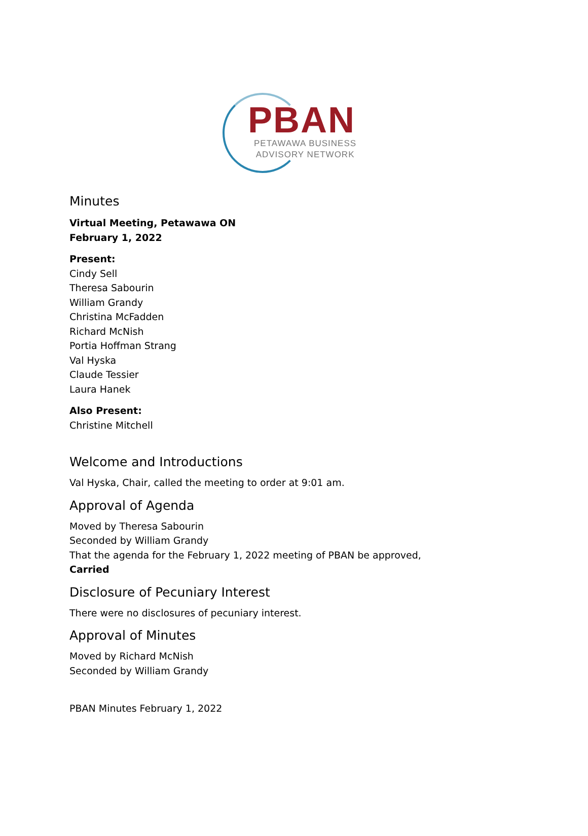PBAN
PETAWAWA BUSINESS
ADVISORY NETWORK
Minutes
Virtual Meeting, Petawawa ON
February 1, 2022
Present:
Cindy Sell
Theresa Sabourin
William Grandy
Christina McFadden
Richard McNish
Portia Hoffman Strang
Val Hyska
Claude Tessier
Laura Hanek
Also Present:
Christine Mitchell
Welcome and Introductions
Val Hyska, Chair, called the meeting to order at 9:01 am.
Approval of Agenda
Moved by Theresa Sabourin
Seconded by William Grandy
That the agenda for the February 1, 2022 meeting of PBAN be approved,
Carried
Disclosure of Pecuniary Interest
There were no disclosures of pecuniary interest.
Approval of Minutes
Moved by Richard McNish
Seconded by William Grandy
PBAN Minutes February 1, 2022